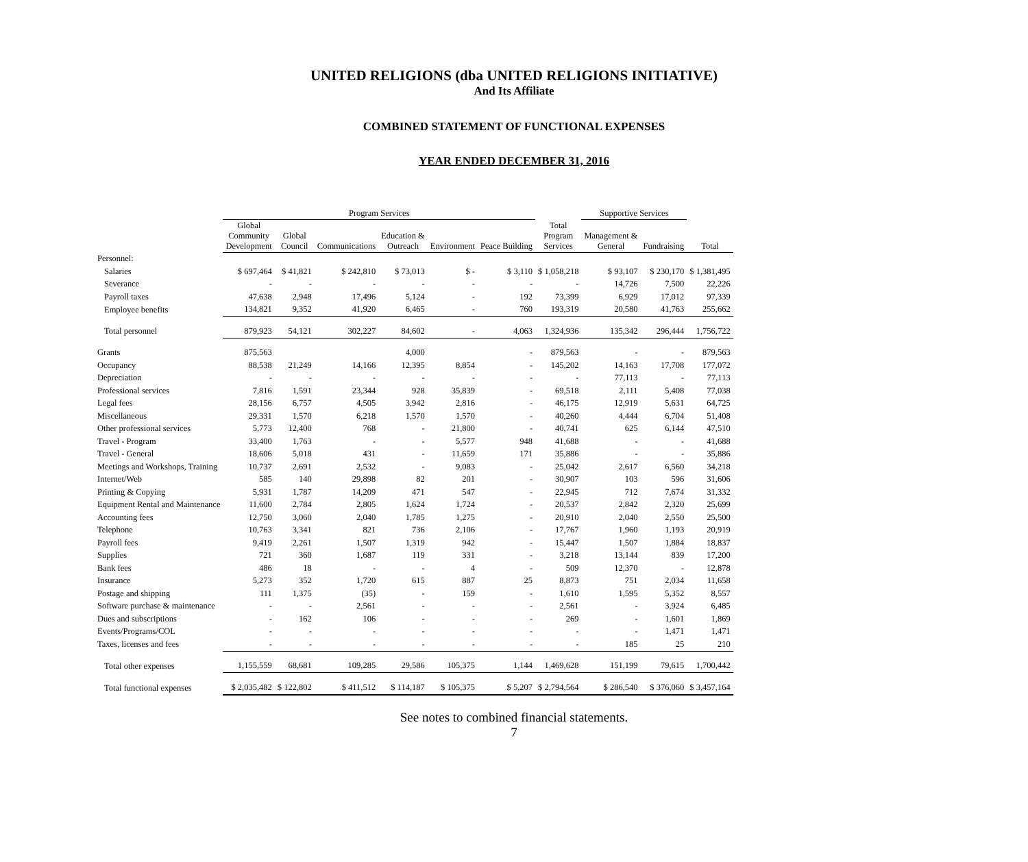UNITED RELIGIONS (dba UNITED RELIGIONS INITIATIVE)
And Its Affiliate
COMBINED STATEMENT OF FUNCTIONAL EXPENSES
YEAR ENDED DECEMBER 31, 2016
| | Program Services | | | | | | | Supportive Services | | |
| --- | --- | --- | --- | --- | --- | --- | --- | --- | --- | --- |
| | Global Community Development | Global Council | Communications | Education & Outreach | Environment | Peace Building | Total Program Services | Management & General | Fundraising | Total |
| Personnel: | | | | | | | | | | |
| Salaries | $ 697,464 | $ 41,821 | $ 242,810 | $ 73,013 | $ - | $ 3,110 | $ 1,058,218 | $ 93,107 | $ 230,170 | $ 1,381,495 |
| Severance | - | - | - | - | - | - | - | 14,726 | 7,500 | 22,226 |
| Payroll taxes | 47,638 | 2,948 | 17,496 | 5,124 | - | 192 | 73,399 | 6,929 | 17,012 | 97,339 |
| Employee benefits | 134,821 | 9,352 | 41,920 | 6,465 | - | 760 | 193,319 | 20,580 | 41,763 | 255,662 |
| Total personnel | 879,923 | 54,121 | 302,227 | 84,602 | - | 4,063 | 1,324,936 | 135,342 | 296,444 | 1,756,722 |
| Grants | 875,563 | | | 4,000 | | - | 879,563 | - | - | 879,563 |
| Occupancy | 88,538 | 21,249 | 14,166 | 12,395 | 8,854 | - | 145,202 | 14,163 | 17,708 | 177,072 |
| Depreciation | - | - | - | - | - | - | - | 77,113 | - | 77,113 |
| Professional services | 7,816 | 1,591 | 23,344 | 928 | 35,839 | - | 69,518 | 2,111 | 5,408 | 77,038 |
| Legal fees | 28,156 | 6,757 | 4,505 | 3,942 | 2,816 | - | 46,175 | 12,919 | 5,631 | 64,725 |
| Miscellaneous | 29,331 | 1,570 | 6,218 | 1,570 | 1,570 | - | 40,260 | 4,444 | 6,704 | 51,408 |
| Other professional services | 5,773 | 12,400 | 768 | - | 21,800 | - | 40,741 | 625 | 6,144 | 47,510 |
| Travel - Program | 33,400 | 1,763 | - | - | 5,577 | 948 | 41,688 | - | - | 41,688 |
| Travel - General | 18,606 | 5,018 | 431 | - | 11,659 | 171 | 35,886 | - | - | 35,886 |
| Meetings and Workshops, Training | 10,737 | 2,691 | 2,532 | - | 9,083 | - | 25,042 | 2,617 | 6,560 | 34,218 |
| Internet/Web | 585 | 140 | 29,898 | 82 | 201 | - | 30,907 | 103 | 596 | 31,606 |
| Printing & Copying | 5,931 | 1,787 | 14,209 | 471 | 547 | - | 22,945 | 712 | 7,674 | 31,332 |
| Equipment Rental and Maintenance | 11,600 | 2,784 | 2,805 | 1,624 | 1,724 | - | 20,537 | 2,842 | 2,320 | 25,699 |
| Accounting fees | 12,750 | 3,060 | 2,040 | 1,785 | 1,275 | - | 20,910 | 2,040 | 2,550 | 25,500 |
| Telephone | 10,763 | 3,341 | 821 | 736 | 2,106 | - | 17,767 | 1,960 | 1,193 | 20,919 |
| Payroll fees | 9,419 | 2,261 | 1,507 | 1,319 | 942 | - | 15,447 | 1,507 | 1,884 | 18,837 |
| Supplies | 721 | 360 | 1,687 | 119 | 331 | - | 3,218 | 13,144 | 839 | 17,200 |
| Bank fees | 486 | 18 | - | - | 4 | - | 509 | 12,370 | - | 12,878 |
| Insurance | 5,273 | 352 | 1,720 | 615 | 887 | 25 | 8,873 | 751 | 2,034 | 11,658 |
| Postage and shipping | 111 | 1,375 | (35) | - | 159 | - | 1,610 | 1,595 | 5,352 | 8,557 |
| Software purchase & maintenance | - | - | 2,561 | - | - | - | 2,561 | - | 3,924 | 6,485 |
| Dues and subscriptions | - | 162 | 106 | - | - | - | 269 | - | 1,601 | 1,869 |
| Events/Programs/COL | - | - | - | - | - | - | - | - | 1,471 | 1,471 |
| Taxes, licenses and fees | - | - | - | - | - | - | - | 185 | 25 | 210 |
| Total other expenses | 1,155,559 | 68,681 | 109,285 | 29,586 | 105,375 | 1,144 | 1,469,628 | 151,199 | 79,615 | 1,700,442 |
| Total functional expenses | $ 2,035,482 | $ 122,802 | $ 411,512 | $ 114,187 | $ 105,375 | $ 5,207 | $ 2,794,564 | $ 286,540 | $ 376,060 | $ 3,457,164 |
See notes to combined financial statements.
7